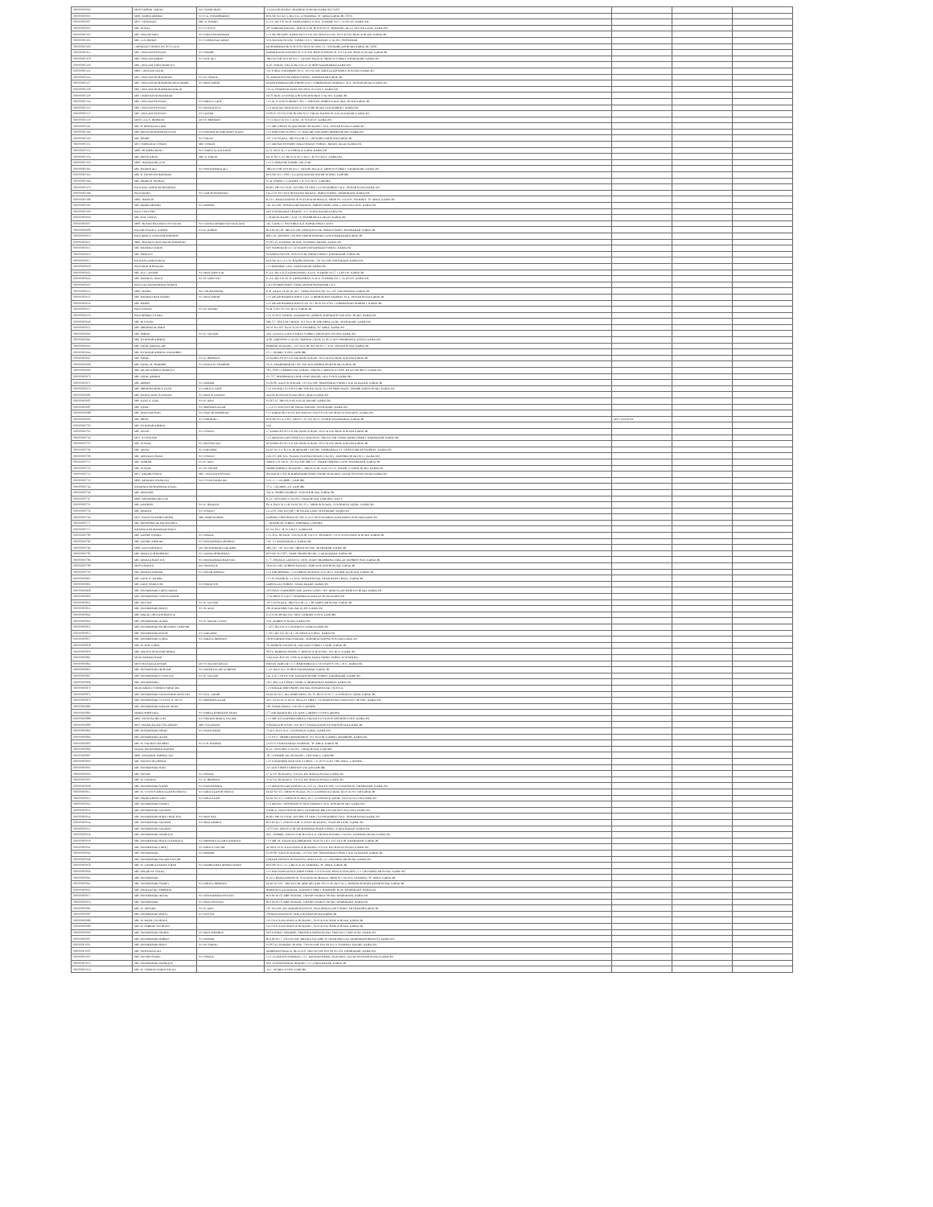| 000000000002 | MISS FARHAT JAHAN | D/O SAMIUDDIN | 3, LALA BUILDING MIAMBAGH ROAD KARACHI-74200. | | | |
| 000000000003 | MRS. FAHIM AHMED | S/O S.A. SOHARWARDY | HOUSE NO.A371, BLOCK-12 FEDERAL "B" AREA KARACHI-75950. | | | |
| 000000000007 | MST. YASMINAZ | MR. A. HAMID | F-314, BLOCK NO.8, KEHKASHAN, K.D.A. SCHEME NO.5, CLIFTON, KARACHI. | | | |
| 000000000095 | MR. FAISAL | S/O YOUSUF | 407 SARDAR MANZIL, 3RD FLOOR, ROOM NO.8, MIRAPIR GALI-4, MOOSA LANE, KARACHI. | | | |
| 000000000103 | MR. FIDA HUSAIN | S/O FIDA MUHAMMAD | C/O SECRETARY, KARACHI STOCK EXCHANGE LTD. STOCK EXCHANGE ROAD, KARACHI. | | | |
| 000000000103 | MR. GUL REHAN | S/O TURRA BAZ KHAN | YOUSAFZAI HOUSE, STREET NO.3, SHADMAN COLONY, PESHAWAR. | | | |
| 000000000106 | GRINDLAYS SERVICES (PVT) LTD. | | MUHAMMADI HOUSE POST BOX NO.4661 I.I. CHUNDRIGAR ROAD KARACHI-74000. | | | |
| 000000000112 | MR. GHULAM HUSSAIN | S/O SHARIF | HABIB BANK LIMITED STOCK EXCHANGE BRANCH, STOCK EXCHANGE ROAD, KARACHI. | | | |
| 000000000118 | MR. GHULAM ABBAS | S/O M.H. ALI | 3RD FLOOR, ROOM NO.1, VAYANI PALACE, MEMON STREET, KHARADAR, KARACHI. | | | |
| 000000000120 | MR. GHULAM NABI SIDDIQUI | | A-20, SIDDIQ VILLA, BLOCK-N, NORTH NAZIMABAD KARACHI. | | | |
| 000000000121 | MRS. GHULAM SAFIA | | VICTORIA CHAMBERS NO.2, 1ST FLOOR, ABDULLAH HAROON ROAD, KARACHI. | | | |
| 000000000124 | MR. GHULAM MUHAMMAD | S/O M. ISMAIL | 90, AMINA HOUSE PARIA STREET, KHARADAR KARACHI. | | | |
| 000000000127 | MR. GHULAM MUHAMMAD HAJI HABIB | S/O HAJI HABIB | ZIKAR HAMEED BROTHERS LTD. GORDHANDAS MARKET, M.A. JINNAH ROAD, KARACHI. | | | |
| 000000000128 | MR. GHULAM MUHAMMAD MALIK | | 123/A, SINDHI MUSLIM HOUSING SOCIETY, KARACHI. | | | |
| 000000000129 | MR. GHAFFAR MUHAMMAD | | NO.8, RANGOONWALA HOUSE DHORAJI COLONY, KARACHI. | | | |
| 000000000134 | MR. GHULAM HUSSAIN | S/O ABDUL LATIF | C/O M. YOUNUS ABBAS, M.L. COMPLEX, MIRZA KALIJ BAIG ROAD KARACHI. | | | |
| 000000000135 | MR. GHULAM HUSSAIN | S/O KHUDA BUX | C/O AZIZ ALI KHUDA BUX, PICTURE ROAD, LEA MARKET, KARACHI. | | | |
| 000000000137 | MR. GHULAM HUSSAIN | S/O QASIM | ST/8/10, 1ST FLOOR, ROOM NO.5, HILAL MANSION, KAGZI BAZAR, KARACHI. | | | |
| 000000000139 | MISS GUL N. REHMAN | D/O H. REHMAN | 7/172, BLOCK NO.1, D.M.C.H. SOCIETY, KARACHI. | | | |
| 000000000141 | MR. H. IRSHAD ELLAHI | | C/O MR. EHSAN ELAHI PADHO BUILDING, M.A. JINNAH ROAD, KARACHI. | | | |
| 000000000146 | MR. HAFIZ MUHAMMAD ILYAS | S/O SHAIKH AFTABUDDIN (LATE) | C/O PERFUME SUPPLY CO, BAD DR. ZIAUDDIN AHMED ROAD, KARACHI. | | | |
| 000000000149 | MR. HABIB | S/O SALIM | 307, UNI PLAZA, 3RD FLOOR, I.I. CHUNDRIGAR ROAD KARACHI. | | | |
| 000000000151 | MST. HAWA BAI USMAN | MR. USMAN | C/O ZEENAT HOSIERY MILLS RATAN STREET, RATAN TALAO KARACHI. | | | |
| 000000000152 | MRS. HUMERA BANO | W/O FAROOQ ALI KHAN | D-52, BLOCK-3 GULSHAN-E-IQBAL KARACHI. | | | |
| 000000000154 | MR. HASIN KHAN | MR. A. MALIK | PLOT NO.C-61, BLOCK NO.2 K.E.C.H. SOCIETY, KARACHI. | | | |
| 000000000159 | MRS. HAMIDA BEGUM | | C/O VOHRA BROTHERS, PATTOKI. | | | |
| 000000000161 | MR. HAIDER ALI | S/O MUHAMMAD ALI | 3RD FLOOR, ROOM NO.1, VAYANI PALACE, MEMON STREET, KHARADAR, KARACHI. | | | |
| 000000000163 | MR. H. FATEH MUHAMMAD | | HOUSE NO.C-998 C.L.LANJA MANDI WATER WORKS, LAHORE. | | | |
| 000000000164 | MR. HABIB R. PATHAN | | 65-K, PHASE-1, LAHORE C.H. SOCIETY, LAHORE. | | | |
| 000000000179 | HAJI DAA TAHIR MUHAMMAD | | RUBY PHOTO STAT CENTRE 1/8 NEW CLOTH MARKET M.A. JINNAH ROAD KARACHI. | | | |
| 000000000184 | HAJI MAJID | S/O TAR MUHAMMAD | GK-5/50, 1ST FLOOR FATIMA MANZIL, PARIA STREET, KHARADAR, KARACHI. | | | |
| 000000000186 | MRS. HAWA BI | | B-12/3, RAZIA MANSION SULTANA MOHALLA, MEMON COLONY, FEDERAL "B" AREA, KARACHI. | | | |
| 000000000191 | MR. HABIB AHMAD | S/O AHMED | 1ST FLOOR, INSHALLAH MANZIL, MIRAN PEER LANE-2, MOOSA LANE, KARACHI. | | | |
| 000000000199 | HAJI Y.MOOSHI | | M/S KURAWADIA TRADING CO. JODIA BAZAR KARACHI. | | | |
| 000000000604 | MR. H.M. YAHYA | | 1 STAR BUILDING, A.M. 16, SHAHRAH-E-LIAQAT, KARACHI. | | | |
| 000000000607 | MRS. HUMAYRA KHATOON SAYED | W/O JAVED AHMED SAYED (LATE) | 345, LANE 11, WESTRIDGE-II, RAWALPINDI CANTT. | | | |
| 000000000608 | HAJI HUSSAIN A. KARIM | S/O A. KARIM | ROOM NO.28, 3RD FLOOR, AMINA HOUSE, PARIA STREET, KHARADAR, KARACHI. | | | |
| 000000000610 | HAJI ABDUL GHAFFAR IBRAHIM | | RR-1/36, JAFFERY CHOWK FIDEHI HAMIDI LANE KHARADAR KARACHI. | | | |
| 000000000611 | MRS. HALIMA GHULAM MUHAMMAD | | ST-8/5-45, BOMBAY HOUSE, BOMBAY BAZAR, KARACHI. | | | |
| 000000000615 | MR. HAMEED UDDIN | | M/S WAHEED & CO. 14 SALEH MUHAMMAD STREET, KARACHI. | | | |
| 000000000616 | MR. HAROON | | 90 AMINA HOUSE, 4TH FLOOR, PARIA STREET, KHARADAR, KARACHI. | | | |
| 000000000617 | HAJYANI ZAIBUNNISA | | HOUSE NO.GT-2/16, HAJIRA MANZIL, 1ST FLOOR, MITHADAR, KARACHI. | | | |
| 000000000618 | HAJI ABDUR RAZZAK | | C/O IBRAHIM GANI JODIA BAZAR KARACHI. | | | |
| 000000000621 | MR. H.A. GAFFAR | S/O HAJI DAWOOD | F-314, BLOCK-8, KEHKASHAN, K.D.A. SCHEME NO.5, CLIFTON, KARACHI. | | | |
| 000000000622 | MR. HAMID A. DAUD | S/O H. DAWOOD | F-314, BLOCK NO.8, KEHKASHAN, K.D.A. SCHEME NO.5, CLIFTON, KARACHI. | | | |
| 000000000625 | HAJI LAL MUHAMMAD SIDDIQI | | CLOTH MERCHANT, PIPAL MANDI PESHAWAR CITY. | | | |
| 000000000633 | MRS. HAJRA | W/O MUHAMMAD | E.M. AMLA, FLAT NO.B-5, VARACHA HOUSE, IV-C/18, NAZIMABAD, KARACHI. | | | |
| 000000000635 | MR. HAMEED HAJI HABIB | S/O HAJI HABIB | C/O ZIKAR HAMEED BROS. LTD. GORDHANDAS MARKET M.A. JINNAH ROAD KARACHI. | | | |
| 000000000636 | MR. HABIB | | C/O ZIKAR HAMEED BROS LTD. P.O. BOX NO.4766, GORDHANDAS MARKET, KARACHI. | | | |
| 000000000637 | HAJI USMAN | S/O M. HAMID | 93-B, S.M.C.H. SOCIETY, KARACHI. | | | |
| 000000000639 | HAJI AHMED JOOMA | | C/O YUSUF USMAN, ALMADINA GARDEN, BAHADUR YAR JANG ROAD, KARACHI. | | | |
| 000000000640 | MR. HOOSAIN | | MR-5/7, TRICUM CHAMS, 1ST FLOOR, KHUSHAL LANE, MITHADAR, KARACHI. | | | |
| 000000000651 | MR. IBRAHIM ALAMDI | | PLOT NO.607, BLOCK NO.9, FEDERAL "B" AREA, KARACHI. | | | |
| 000000000660 | MR. IMRAN | S/O A. SATTAR | 26/2, ATTAUL LODGE MILLS STREET, PAKISTAN CHOWK KARACHI. | | | |
| 000000000661 | MR. IFTIKHAR AHMED | | A-86, DARVESH COLONY BEHIND 2 BANGLOW TOWN SHAHRAH-E-FAISAL KARACHI. | | | |
| 000000000663 | MR. IQBAL ABDULLAH | | REHMAT BUILDING, 1ST FLOOR, ROOM NO.7, M.A. JINNAH ROAD, KARACHI. | | | |
| 000000000664 | MR. IFTIKHAR AHMED CHAUDHRY | | 15 C, MODEL TOWN, LAHORE. | | | |
| 000000000667 | MR. IQBAL | S/O A. REHMAN | 26 KARACHI STOCK EXCHANGE BLDG STOCK EXCHANGE ROAD KARACHI. | | | |
| 000000000668 | MR. IQBAL M. SHABBIR | S/O MOEZ M. SHABBIR | 1L-A, SHABBIRABAD OFF: SULTAN AHMED SHAH ROAD KARACHI. | | | |
| 000000000669 | MR. IKLAM AHMED SIDDIQUI | | 78/1, 8TH COMMERCIAL STREET, PHASE-V DEFENCE OFFICER AUTHORITY, KARACHI. | | | |
| 000000000670 | MR. IQBAL AHMED | | 2/1-727, BHARWADA LANE GHAS BAZAR, OLD TOWN KARACHI. | | | |
| 000000000671 | MR. IDREES | S/O AHMED | ST-8/189, ZAITUN MANZIL, 1ST FLOOR, IMAMWADA STREET, KAGZI BAZAR, KARACHI. | | | |
| 000000000676 | MR. IBRAHIM ABDUL LATIF | S/O ABDUL LATIF | C/O SAGHIA CLOTH STORE WHOLE SALE CLOTH MERCHANT, PAKHRI MATHI ROAD, KARACHI. | | | |
| 000000000681 | MR. ISMAIL HAJI SULEMAN | S/O HAJI SULEMAN | ALTAF HUSSAIN ROAD NEW CHALI KARACHI. | | | |
| 000000000685 | MR. ILYAS A. AZIZ | S/O A. AZIZ | ST-8/5-11, 3RD FLOOR, KAGZI BAZAR, KARACHI. | | | |
| 000000000687 | MR. IQBAL | S/O REHMATULLAH | G.T.2/35, 2ND FLOOR, HILAL MANZIL, MITHADAR, KARACHI. | | | |
| 000000000688 | MR. IMAM HASSAN | S/O FAIZ MUHAMMAD | C/O KARACHI STOCK EXCHANGE LTD STOCK EXCHANGE BUILDING KARACHI. | | | |
| 000000000699 | MR. IRFAN | S/O SABIR ALI | HOUSE NO.A-158/2, SAIF'S C.H. SOCIETY, NORTH NAZIMABAD, KARACHI. | MST. KULSUM | | |
| 000000000700 | MR. IFTIKHAR AHMED | | N/A | | | |
| 000000000703 | MR. JAVED | S/O USMAN | 17 KARACHI STOCK EXCHANGE BLDG STOCK EXCHANGE ROAD KARACHI. | | | |
| 000000000704 | MST. JUNUM BAI | | C/O AMANULLAH USBE LTD. MANSION, 2ND FLOOR, IMAM BARA STREET, KHARADAR, KARACHI. | | | |
| 000000000705 | MR. JUNAID | S/O HASSAN ALI | 66 KARACHI STOCK EXCHANGE BLDG STOCK EXCHANGE ROAD KARACHI. | | | |
| 000000000706 | MR. JAVED | S/O ZAKARIA | FLAT NO.213 & 214, ROHINDER CENTRE, NIMBABALA ST, NEAR JUBILEE MARKET, KARACHI. | | | |
| 000000000708 | MR. JAWEED USMAN | S/O USMAN | J-M-507, RR. M.L. PLAZA, FATIMA JINNAH COLONY, JAMSHED ROAD NO.3, KARACHI. | | | |
| 000000000715 | MR. JABBAR | S/O A. AZIZ | ABIDI COTTAGE, 1ST FLOOR, RR-5/27, PADEHI REHMO LANE, KHARADAR, KARACHI. | | | |
| 000000000720 | MR. JUNAID | S/O M. SHOEB | SABIR MARKET BUILDING, 3RD FLOOR, FLAT NO.12, WATER COURSE ROAD, KARACHI. | | | |
| 000000000723 | MST. KHAIRUNNISA | MR. GHULAM HUSSAIN | ANTAH & TOOL & HARDWARE MART SMART BUILDING ALTAF HUSSAIN ROAD KARACHI. | | | |
| 000000000739 | MRS. KHADIJA WAJID ALI | W/O SYED WAJID ALI | 1-F.C.C., GULBERG, LAHORE. | | | |
| 000000000744 | KHAWAJA MUHAMMAD AFZAL | | 57-G, GULBERG-III, LAHORE. | | | |
| 000000000746 | MR. KHANAM | | 204-A, SHIRIN MARKET, JUBITAR ROAD, KARACHI. | | | |
| 000000000747 | MRS. KHURSHID BEGUM | | B-12, OFFICERS COLONY, GHAZI ROAD, LAHORE CANTT. | | | |
| 000000000751 | MR. KAMRAN | S/O A. RAZZAK | PL-4, BLOCK 13-B, FLAT NO.15-C MEMON PLAZA, GULSHAN-E-IQBAL, KARACHI. | | | |
| 000000000756 | MR. KHALID | S/O USMAN | GT-2/56, 2ND FLOOR, CROOKAD LANE, MITHADAR, KARACHI. | | | |
| 000000000764 | MST. KULSUM AMIR KARIMI | MR. AMIR KARIMI | KARIMI CORPORATION OPP: K.ACO HOUSE ABDULLAH HAROON ROAD KARACHI. | | | |
| 000000000771 | MR. KHURSHID ALAM MAQBUL | | 7, ALBERUNI STREET, RIBHARA, LAHORE. | | | |
| 000000000773 | KHAWAJA MUHAMMAD SHAFI | | D7/14, P.E.C.H. SOCIETY, KARACHI. | | | |
| 000000000780 | MR. KASHIF ISMAIL | S/O ISMAIL | C/O. H.A. HUSAIN, 5TH FLOOR, S.E.U.S. BUILDING, STOCK EXCHANGE ROAD, KARACHI. | | | |
| 000000000782 | MR. KASHIF ARSHAD | S/O MUHAMMAD ARSHAD | 1/D, 1/3 NAZIMABAD-I, KARACHI. | | | |
| 000000000784 | MRS. KAUSAR BANU | D/O MUHAMMAD ZAKARIA | MR-5/45, 1ST FLOOR, GREEN HOUSE, MITHADAR, KARACHI. | | | |
| 000000000785 | MR. KHALIQUR REHMAN | S/O JAMILUR REHMAN | HOUSE NO.5905, NEAR SINDHI HOTEL, LIAQATABAD, KARACHI. | | | |
| 000000000786 | MR. KHALID RAFIQUE | S/O MUHAMMAD RAFIQUE | F-77, PHASE-II, DEFENCE VIEW, MAIN SHAHRAH-E-MILLAT EXPRESS WAY, KARACHI. | | | |
| 000000000789 | MISS KHATIJA | D/O SIDDIQUE | 2ND FLOOR, QURESH MANZIL, FAROQUE MATRI ROAD, KARACHI. | | | |
| 000000000790 | MR. KHALID AHMAD | S/O NISAR AHMAD | C/O KHURSHEED, 73-KORHAN HOUSING SOCIETY, HUDER ALI ROAD, KARACHI. | | | |
| 000000000801 | MR. LATIF H. HAMID | | C/O H. HAMID & CO. M.A. JINNAH ROAD, NEAR DENSO HALL, KARACHI. | | | |
| 000000000802 | MR. LATIF SHAKOOR | S/O SHAKOOR | DARYA LAL STREET, JODIA BAZAR, KARACHI. | | | |
| 000000000828 | MR. MUHAMMAD TARIQ ADAM | | 18 SYEDS CHAMBERS MAGAZINE LINES, OFF: ABDULLAH HAROON ROAD, KARACHI. | | | |
| 000000000829 | MR. MUHAMMAD YAHYA FAKEH | | 37 KORAN SOCIETY SHAHEED-E-MILLAT ROAD KARACHI. | | | |
| 000000000831 | MR. MUSTAF | S/O A. SATTAR | 307 UNI PLAZA, 3RD FLOOR, I.I. CHUNDRIGAR ROAD, KARACHI. | | | |
| 000000000833 | MR. MUHAMMAD RAFIQ | S/O H. AZIZ | 183-B ADAMJEE NAGAR, KCHS, KARACHI. | | | |
| 000000000841 | MR. MALIK GHULAM RASOOL | | 6-YOUNGIR BLOCK, NEW GARDEN TOWN, LAHORE. | | | |
| 000000000845 | MR. MUHAMMAD AQEEL | S/O A. MALIK (LATE) | 2/24, MARRIOT ROAD, KARACHI. | | | |
| 000000000851 | MR. MUHAMMAD MOHIUDDIN QURESHI | | C-105, BLOCK-6 GULSHAN-E-IQBAL KARACHI. | | | |
| 000000000853 | MR. MUHAMMAD HANIF | S/O ZAKARIA | C/195, BLOCK NO.A, GULSHAN-E-IQBAL, KARACHI. | | | |
| 000000000857 | MR. MUHAMMAD IQBAL | S/O ABDUL REHMAN | 18TH BARKATWALI MANZIL, MAHARAJ MANSION ROAD KARACHI. | | | |
| 000000000858 | MR. M. ASIF IQBAL | | 18, BARKAT MANSION, IJAZ AZIZ STREET, LYARI, KARACHI. | | | |
| 000000000859 | MR. MANSOOR MUNIR MIRZA | | 90/5K, RADHAN PHASE-V, DEFENCE HOUSING SOCIETY, KARACHI. | | | |
| 000000000861 | MIAN AHMED SHAH | | VILLAGE & POST OFFICE ZIARAT KAKA SAHIB, TEHSIL NOWSHERA. | | | |
| 000000000862 | MISS MUNAZZA ANSAR | D/O SYED ANSAR ALI | HASAN TARIQ & CO. CHARTERED ACCOUNTANTS, P.E.C.H.S., KARACHI. | | | |
| 000000000865 | MR. MUHAMMAD AKHTAR | S/O FATEHULLAH QURESHI | C-30, BLOCK-I, NORTH NAZIMABAD, KARACHI. | | | |
| 000000000867 | MR. MUHAMMAD TOUFIQUE | S/O A. SATTAR | GK-1/16, 5TH FLOOR, KASSAM HOSHI STREET, KHARADAR, KARACHI. | | | |
| 000000000868 | MR. MUHAMMAD | | 129 CHAGLA STREET NEAR GORDHANDAS MARKET KARACHI. | | | |
| 000000000870 | MIAN ABDUL SUBHAN PARACHA | | C/O KHALIL BROTHERS, FATIMA JINNAH ROAD, QUETTA. | | | |
| 000000000872 | MR. MUHAMMAD SANAUDDIN MASOOD | S/O M.A. QADRI | FLAT NO.B-5, ALI APARTMENT, PL-10, BLOCK NO.5, GULSHAN-E-IQBAL KARACHI. | | | |
| 000000000876 | MR. MUHAMMAD YOUSUF A. MOTI | S/O REHMATULLAH | 26/2, ATTA UL LODGE, MILLA STREET, OUTRAM ROAD, PAKISTAN CHOWK, KARACHI. | | | |
| 000000000882 | MR. MUHAMMAD KHALIL MIAN | | 196, SHAH JAMAL COLONY LAHORE. | | | |
| 000000000883 | MIRZA SHER DILL | S/O MIRZA BAHADUR KHAN | 177 ABUBAKER BLOCK NEW GARDEN TOWN LAHORE. | | | |
| 000000000888 | MRS. MUMTAZ BEGUM | S/O SHAIKH ABDUL SALAM | C/O MR. ATTA AHMED ABDUL SALAM STOCKISTS DISTRIBUTORS, KARACHI. | | | |
| 000000000889 | MST. MAIMUNA BAI SULAIMAN | MR. SULAIMAN | 9 MAIDYA HOUSING SOCIETY JAMALUDDIN AFGHANI ROAD KARACHI. | | | |
| 000000000892 | MR. MOHAMMAD SHAFI | S/O MIAN KHAN | 72-D/2, BLOCK-6, GULSHAN-E-IQBAL, KARACHI. | | | |
| 000000000894 | MR. MUHAMMAD AZAM | | C/O P.S.O. SHARE DEPARTMENT 1ST FLOOR, KARIM CHAMBERS, KARACHI. | | | |
| 000000000895 | MR. M. SALMAN HASHMI | S/O S.H. HASHMI | 1112/10, SAMANABAD, FEDERAL "B" AREA, KARACHI. | | | |
| 000000000896 | MALIK MUHAMMAD AKRAM | | B-12, OFFICERS COLONY, GHAZI ROAD, LAHORE. | | | |
| 000000000897 | MRS. MUBARAT FARHAT ALI | | 38, COMMERCIAL BUILDING, THE MALL, LAHORE. | | | |
| 000000000900 | MR. MANSOOR AHMED | | C/O STANDARD MANUFACTURING CO. (PVT) LTD. THE MALL, LAHORE. | | | |
| 000000000901 | MR. MUHAMMAD HAFI | | 22 CIAN STREET KRISHAN NAGAR LAHORE. | | | |
| 000000000904 | MR. MUNAF | S/O ISMAIL | 17 K.S.E. BUILDING, STOCK EXCHANGE ROAD, KARACHI. | | | |
| 000000000905 | MR. M. SALEEM | S/O A. REHMAN | 26 K.S.E. BUILDING, STOCK EXCHANGE ROAD, KARACHI. | | | |
| 000000000908 | MR. MUHAMMAD NASIR | S/O MUHAMMAD | C/O AMANULLAH USMAN GK-5/25-21, 2ND FLOOR, GUL MANSION, KHARADAR, KARACHI. | | | |
| 000000000911 | MR. M. YOUSUF ABDULLAH RUMBIYA | S/O ABDULLAH RUMBIYA | FLAT NO.15C MEMON PLAZA, PL-5 GULSHAN-E-IQBAL, BLOCK NO.13B KARACHI. | | | |
| 000000000912 | MR. MAJID ABDULLAH | S/O ABDULLAH | FLAT NO.15-C MEMON PLAZA, PL-5 GULSHAN-E-IQBAL, BLOCK NO.13B KARACHI. | | | |
| 000000000923 | MR. MUHAMMAD SIDDIQ | | C/O ARTEX CORPORATION NEW MARKET, M.A. JINNAH ROAD, KARACHI. | | | |
| 000000000931 | MR. MUHAMMAD SALEEM | | STHH-A, JALLISH BUILDING ATMARAM BHOJ ROAD MOOSA LANE KARACHI. | | | |
| 000000000932 | MR. MUHAMMAD HAFIQ HAJI ESA | S/O HAJI ESA | RUBY PHOTO STAT CENTRE 1/8 NEW CLOTH MARKET M.A. JINNAH ROAD KARACHI. | | | |
| 000000000934 | MR. MUHAMMAD SALEEM | S/O HAJI AHMED | ROOM NO.7, 2ND FLOOR, YOUSUF BUILDING, WEAVER LANE, KARACHI. | | | |
| 000000000935 | MR. MUHAMMAD SALEEM | | 1/270-926, 3RD FLOOR, MUHAMMAD SHAH STREET, JODIA BAZAR, KARACHI. | | | |
| 000000000936 | MR. MUHAMMAD SIDDIQUE | | M.L. TIMBER, 2ND FLOOR, ROOM 4-A, FATIMA JINNAH COLONY, JAMSHED ROAD, KARACHI. | | | |
| 000000000939 | MR. MUHAMMAD RAFIQ KAPADIYA | S/O REHMATULLAH KAPADIYA | C/O MR. M. SALIM ALLAHRAKHA, FLAT NO.103, 1ST FLOOR, KHARADAR, KARACHI. | | | |
| 000000000941 | MR. MUHAMMAD TARIQ | S/O ABDUL SATTAR | 44 NEW STOCK EXCHANGE BUILDING STOCK EXCHANGE ROAD, KARACHI. | | | |
| 000000000946 | MR. MUHAMMAD | S/O AHMED | ST-8/189, ZAITUN MANZIL, 1ST FLOOR, IMAMWADA STREET, KAGZI BAZAR, KARACHI. | | | |
| 000000000948 | MR. MUHAMMAD SALAM SATTAR | | JUBILEE SPINING & WEAVING MILLS LTD. I.I. CHUNDRIGAR ROAD, KARACHI. | | | |
| 000000000958 | MR. M. QAMRUZZAMAN KHAN | S/O BADRUDDIN AHMED KHAN | HOUSE NO.C-11-1, BLOCK-16, FEDERAL "B" AREA, KARACHI. | | | |
| 000000000960 | MR. MAQBOOL SADIQ | | C/O HAJI KHUDA BUX AMIR UMER COTTON EXCHANGE BUILDING, I.I. CHUNDRIGAR ROAD, KARACHI. | | | |
| 000000000961 | MR. MUHAMMAD | | B-12/3, RAZIA MANSION, SULTANA MOHALLA, MEMON COLONY, FEDERAL "B" AREA, KARACHI. | | | |
| 000000000962 | MR. MUHAMMAD SIDDIQ | S/O ABDUL REHMAN | FLAT NO.301, 3RD FLOOR, ARIF ARCADE, PLOT 48, BLOCK-3, BAHADUR SHAH ZAFAR ROAD, KARACHI. | | | |
| 000000000965 | MR. MUMTAZ ALI PERWANI | | REHMATULLA MANZIL, KASSIM STREET, RAMPART ROW, KHARADAR, KARACHI. | | | |
| 000000000973 | MR. MUHAMMAD AFZAL | S/O MUHAMMAD HUSAIN | ROOM NO.8, ARIF MANZIL, JAFFAR FUDDOO ROAD, KHARADAR, KARACHI. | | | |
| 000000000974 | MR. MUHAMMAD | S/O HAJI HUSSAIN | ROOM NO.8, ARIF MANZIL, JAFFAR FUDDOO ROAD, KHARADAR, KARACHI. | | | |
| 000000000983 | MR. M. JAWEED | S/O A. AZIZ | 1ST FLOOR, ALI AKBAR MANSION, HAJI ABDULLAH STREET, MITHADAR KARACHI. | | | |
| 000000000987 | MR. MUHAMMAD RAFIQ | S/O MOOSA | 2/8 HAJA MANSION YAKOOB KHAN ROAD KARACHI. | | | |
| 000000000988 | MR. M. HANIF NOORANI | | 121 STOCK EXCHANGE BUILDING, STOCK EXCHANGE ROAD, KARACHI. | | | |
| 000000000989 | MR. M. ASHRAF NOORANI | | 121 STOCK EXCHANGE BUILDING, STOCK EXCHANGE ROAD, KARACHI. | | | |
| 000000000992 | MR. MUHAMMAD SIDDIK | S/O HAJI IBRAHIM | M/S KISMAT TRADERS, PRATHNA SAMAJ ROAD, THATTAI COMPOUND, KARACHI. | | | |
| 000000000997 | MR. MUHAMMAD IDREES | S/O AHMED | ROOM NO.7, 4TH FLOOR, RAZIKA SQUARE, H. NEAR HBZ LTD. KHARADAR BRANCH, KARACHI. | | | |
| 000000001001 | MR. MUHAMMAD RAUF | S/O M. SIDDIQ | ST-8/5-43, BOMBAY HOUSE, 5TH FLOOR, ROOM NO.11, BOMBAY BAZAR, KARACHI. | | | |
| 000000001005 | MR. MURTAZAE ALI | | MARRIAM PALACE, BLOCK-8, 2ND FLOOR, ROOM NO.201, KHARADAR, KARACHI. | | | |
| 000000001007 | MR. MUNIR ISMAIL | S/O ISMAIL | C/O GLOBE ENGINEERING CO., DAVIDAS PARAG BUILDING, ALTAF HUSSAIN ROAD, KARACHI. | | | |
| 000000001010 | MR. MUHAMMAD SIDDIQUE | | M/S. KURAWWADIA TRADING CO. JODIA BAZAR, KARACHI. | | | |
| 000000001014 | MR. M. VASEEM UDDIN HAQQI | | 30-C, MODEL TOWN, LAHORE. | | | |